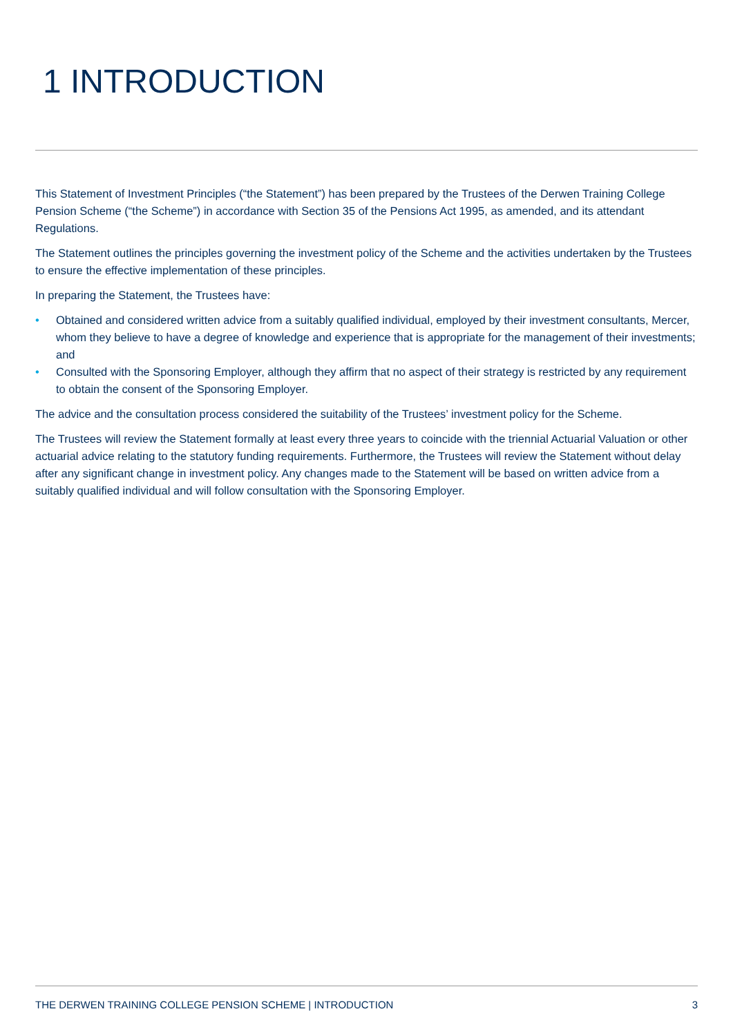1 INTRODUCTION
This Statement of Investment Principles (“the Statement”) has been prepared by the Trustees of the Derwen Training College Pension Scheme (“the Scheme”) in accordance with Section 35 of the Pensions Act 1995, as amended, and its attendant Regulations.
The Statement outlines the principles governing the investment policy of the Scheme and the activities undertaken by the Trustees to ensure the effective implementation of these principles.
In preparing the Statement, the Trustees have:
• Obtained and considered written advice from a suitably qualified individual, employed by their investment consultants, Mercer, whom they believe to have a degree of knowledge and experience that is appropriate for the management of their investments; and
• Consulted with the Sponsoring Employer, although they affirm that no aspect of their strategy is restricted by any requirement to obtain the consent of the Sponsoring Employer.
The advice and the consultation process considered the suitability of the Trustees’ investment policy for the Scheme.
The Trustees will review the Statement formally at least every three years to coincide with the triennial Actuarial Valuation or other actuarial advice relating to the statutory funding requirements. Furthermore, the Trustees will review the Statement without delay after any significant change in investment policy. Any changes made to the Statement will be based on written advice from a suitably qualified individual and will follow consultation with the Sponsoring Employer.
THE DERWEN TRAINING COLLEGE PENSION SCHEME | INTRODUCTION 3